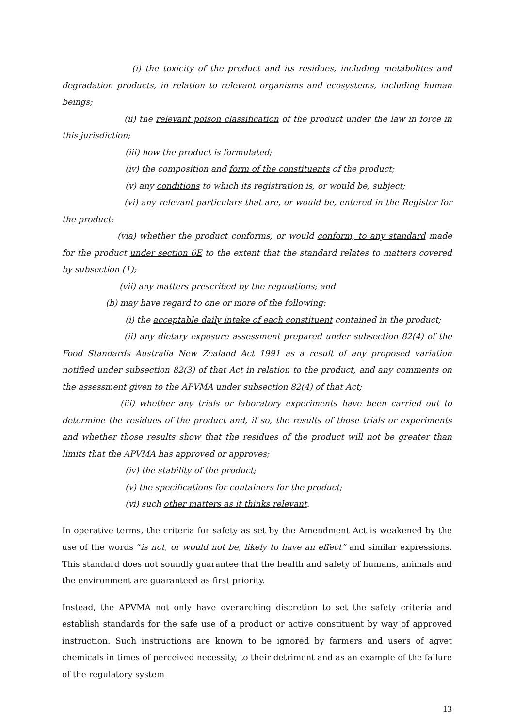(i) the toxicity of the product and its residues, including metabolites and degradation products, in relation to relevant organisms and ecosystems, including human beings;
(ii) the relevant poison classification of the product under the law in force in this jurisdiction;
(iii) how the product is formulated;
(iv) the composition and form of the constituents of the product;
(v) any conditions to which its registration is, or would be, subject;
(vi) any relevant particulars that are, or would be, entered in the Register for the product;
(via) whether the product conforms, or would conform, to any standard made for the product under section 6E to the extent that the standard relates to matters covered by subsection (1);
(vii) any matters prescribed by the regulations; and
(b) may have regard to one or more of the following:
(i) the acceptable daily intake of each constituent contained in the product;
(ii) any dietary exposure assessment prepared under subsection 82(4) of the Food Standards Australia New Zealand Act 1991 as a result of any proposed variation notified under subsection 82(3) of that Act in relation to the product, and any comments on the assessment given to the APVMA under subsection 82(4) of that Act;
(iii) whether any trials or laboratory experiments have been carried out to determine the residues of the product and, if so, the results of those trials or experiments and whether those results show that the residues of the product will not be greater than limits that the APVMA has approved or approves;
(iv) the stability of the product;
(v) the specifications for containers for the product;
(vi) such other matters as it thinks relevant.
In operative terms, the criteria for safety as set by the Amendment Act is weakened by the use of the words “is not, or would not be, likely to have an effect” and similar expressions. This standard does not soundly guarantee that the health and safety of humans, animals and the environment are guaranteed as first priority.
Instead, the APVMA not only have overarching discretion to set the safety criteria and establish standards for the safe use of a product or active constituent by way of approved instruction. Such instructions are known to be ignored by farmers and users of agvet chemicals in times of perceived necessity, to their detriment and as an example of the failure of the regulatory system
13